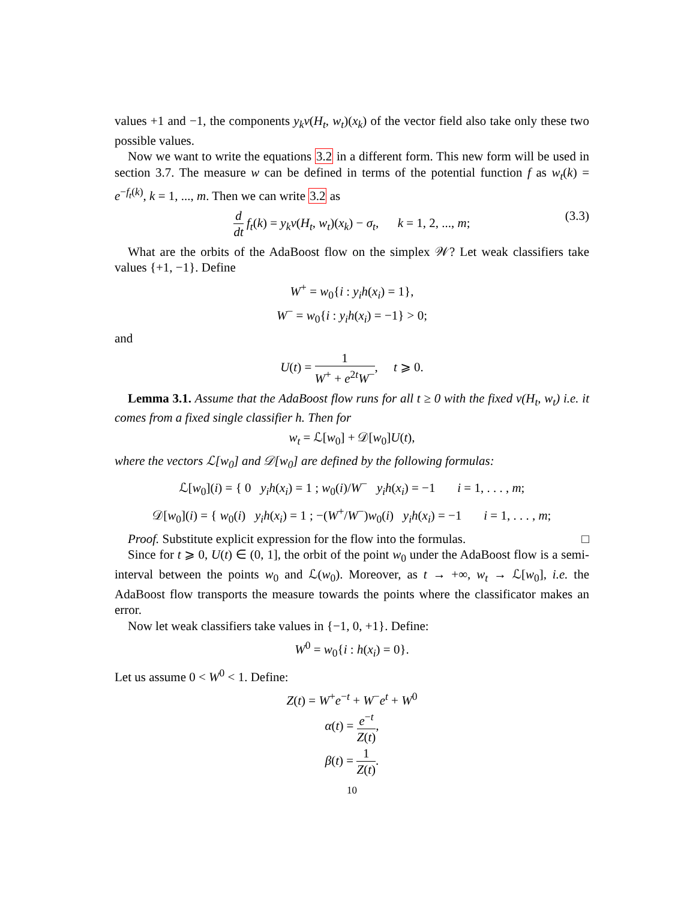values +1 and −1, the components y<sub>k</sub>v(H<sub>t</sub>, w<sub>t</sub>)(x<sub>k</sub>) of the vector field also take only these two possible values.
Now we want to write the equations 3.2 in a different form. This new form will be used in section 3.7. The measure w can be defined in terms of the potential function f as w<sub>t</sub>(k) = e<sup>−f<sub>t</sub>(k)</sup>, k = 1, ..., m. Then we can write 3.2 as
d dt f<sub>t</sub>(k) = y<sub>k</sub>v(H<sub>t</sub>, w<sub>t</sub>)(x<sub>k</sub>) − σ<sub>t</sub>, k = 1, 2, ..., m;
(3.3)
What are the orbits of the AdaBoost flow on the simplex 𝒲? Let weak classifiers take values {+1, −1}. Define
W<sup>+</sup> = w<sub>0</sub>{i : y<sub>i</sub>h(x<sub>i</sub>) = 1},
W<sup>−</sup> = w<sub>0</sub>{i : y<sub>i</sub>h(x<sub>i</sub>) = −1} > 0;
and
U(t) = 1 W<sup>+</sup> + e<sup>2t</sup>W<sup>−</sup>, t ⩾ 0.
Lemma 3.1. Assume that the AdaBoost flow runs for all t ≥ 0 with the fixed v(H<sub>t</sub>, w<sub>t</sub>) i.e. it comes from a fixed single classifier h. Then for
w<sub>t</sub> = ℒ[w<sub>0</sub>] + 𝒟[w<sub>0</sub>]U(t),
where the vectors ℒ[w<sub>0</sub>] and 𝒟[w<sub>0</sub>] are defined by the following formulas:
ℒ[w<sub>0</sub>](i) = { 0 y<sub>i</sub>h(x<sub>i</sub>) = 1 ; w<sub>0</sub>(i)/W<sup>−</sup> y<sub>i</sub>h(x<sub>i</sub>) = −1 i = 1, . . . , m;
𝒟[w<sub>0</sub>](i) = { w<sub>0</sub>(i) y<sub>i</sub>h(x<sub>i</sub>) = 1 ; −(W<sup>+</sup>/W<sup>−</sup>)w<sub>0</sub>(i) y<sub>i</sub>h(x<sub>i</sub>) = −1 i = 1, . . . , m;
Proof. Substitute explicit expression for the flow into the formulas. □
Since for t ⩾ 0, U(t) ∈ (0, 1], the orbit of the point w<sub>0</sub> under the AdaBoost flow is a semi-interval between the points w<sub>0</sub> and ℒ(w<sub>0</sub>). Moreover, as t → +∞, w<sub>t</sub> → ℒ[w<sub>0</sub>], i.e. the AdaBoost flow transports the measure towards the points where the classificator makes an error.
Now let weak classifiers take values in {−1, 0, +1}. Define:
W<sup>0</sup> = w<sub>0</sub>{i : h(x<sub>i</sub>) = 0}.
Let us assume 0 < W<sup>0</sup> < 1. Define:
Z(t) = W<sup>+</sup>e<sup>−t</sup> + W<sup>−</sup>e<sup>t</sup> + W<sup>0</sup>
α(t) = e<sup>−t</sup> Z(t),
β(t) = 1 Z(t).
10